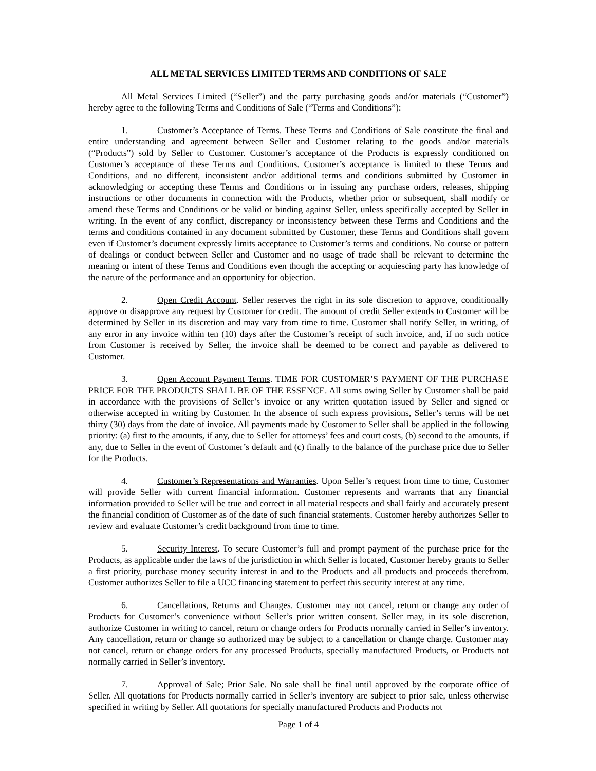ALL METAL SERVICES LIMITED TERMS AND CONDITIONS OF SALE
All Metal Services Limited (“Seller”) and the party purchasing goods and/or materials (“Customer”) hereby agree to the following Terms and Conditions of Sale (“Terms and Conditions”):
1. Customer’s Acceptance of Terms. These Terms and Conditions of Sale constitute the final and entire understanding and agreement between Seller and Customer relating to the goods and/or materials (“Products”) sold by Seller to Customer. Customer’s acceptance of the Products is expressly conditioned on Customer’s acceptance of these Terms and Conditions. Customer’s acceptance is limited to these Terms and Conditions, and no different, inconsistent and/or additional terms and conditions submitted by Customer in acknowledging or accepting these Terms and Conditions or in issuing any purchase orders, releases, shipping instructions or other documents in connection with the Products, whether prior or subsequent, shall modify or amend these Terms and Conditions or be valid or binding against Seller, unless specifically accepted by Seller in writing. In the event of any conflict, discrepancy or inconsistency between these Terms and Conditions and the terms and conditions contained in any document submitted by Customer, these Terms and Conditions shall govern even if Customer’s document expressly limits acceptance to Customer’s terms and conditions. No course or pattern of dealings or conduct between Seller and Customer and no usage of trade shall be relevant to determine the meaning or intent of these Terms and Conditions even though the accepting or acquiescing party has knowledge of the nature of the performance and an opportunity for objection.
2. Open Credit Account. Seller reserves the right in its sole discretion to approve, conditionally approve or disapprove any request by Customer for credit. The amount of credit Seller extends to Customer will be determined by Seller in its discretion and may vary from time to time. Customer shall notify Seller, in writing, of any error in any invoice within ten (10) days after the Customer’s receipt of such invoice, and, if no such notice from Customer is received by Seller, the invoice shall be deemed to be correct and payable as delivered to Customer.
3. Open Account Payment Terms. TIME FOR CUSTOMER’S PAYMENT OF THE PURCHASE PRICE FOR THE PRODUCTS SHALL BE OF THE ESSENCE. All sums owing Seller by Customer shall be paid in accordance with the provisions of Seller’s invoice or any written quotation issued by Seller and signed or otherwise accepted in writing by Customer. In the absence of such express provisions, Seller’s terms will be net thirty (30) days from the date of invoice. All payments made by Customer to Seller shall be applied in the following priority: (a) first to the amounts, if any, due to Seller for attorneys’ fees and court costs, (b) second to the amounts, if any, due to Seller in the event of Customer’s default and (c) finally to the balance of the purchase price due to Seller for the Products.
4. Customer’s Representations and Warranties. Upon Seller’s request from time to time, Customer will provide Seller with current financial information. Customer represents and warrants that any financial information provided to Seller will be true and correct in all material respects and shall fairly and accurately present the financial condition of Customer as of the date of such financial statements. Customer hereby authorizes Seller to review and evaluate Customer’s credit background from time to time.
5. Security Interest. To secure Customer’s full and prompt payment of the purchase price for the Products, as applicable under the laws of the jurisdiction in which Seller is located, Customer hereby grants to Seller a first priority, purchase money security interest in and to the Products and all products and proceeds therefrom. Customer authorizes Seller to file a UCC financing statement to perfect this security interest at any time.
6. Cancellations, Returns and Changes. Customer may not cancel, return or change any order of Products for Customer’s convenience without Seller’s prior written consent. Seller may, in its sole discretion, authorize Customer in writing to cancel, return or change orders for Products normally carried in Seller’s inventory. Any cancellation, return or change so authorized may be subject to a cancellation or change charge. Customer may not cancel, return or change orders for any processed Products, specially manufactured Products, or Products not normally carried in Seller’s inventory.
7. Approval of Sale; Prior Sale. No sale shall be final until approved by the corporate office of Seller. All quotations for Products normally carried in Seller’s inventory are subject to prior sale, unless otherwise specified in writing by Seller. All quotations for specially manufactured Products and Products not
Page 1 of 4